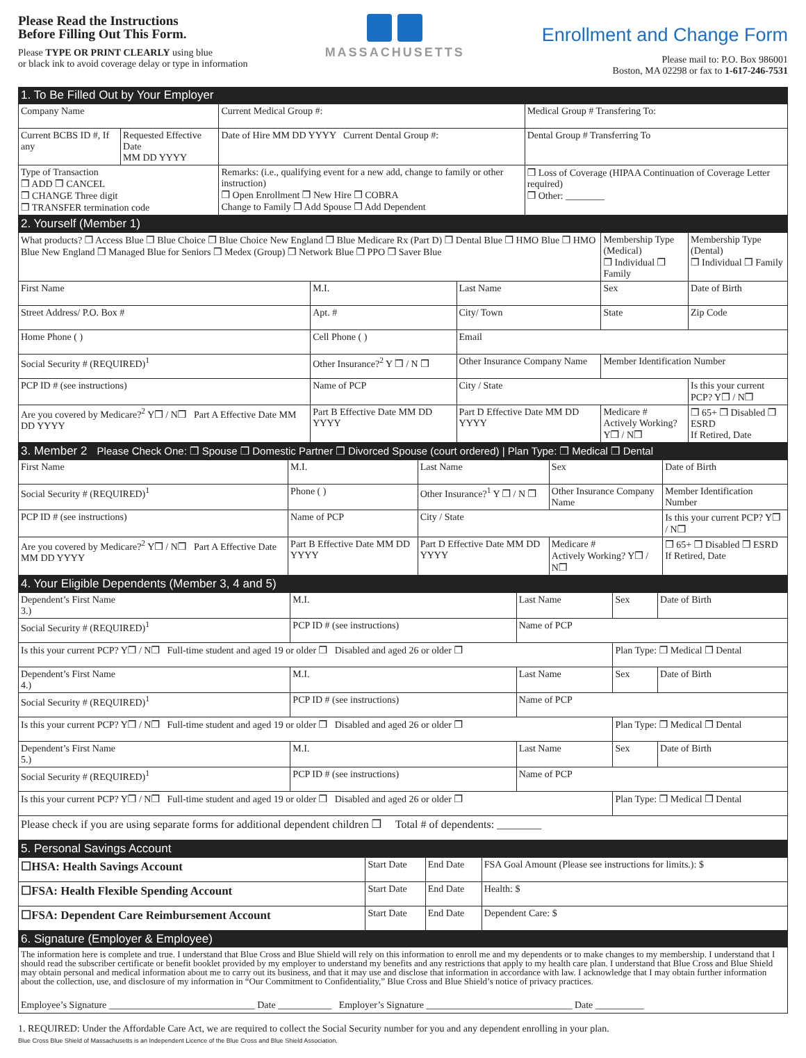Please Read the Instructions
Before Filling Out This Form.
Please TYPE OR PRINT CLEARLY using blue
or black ink to avoid coverage delay or type in information
MASSACHUSETTS
Enrollment and Change Form
Please mail to: P.O. Box 986001
Boston, MA 02298 or fax to 1-617-246-7531
1. To Be Filled Out by Your Employer
| Company Name | | Current Medical Group #: | Medical Group # Transfering To: |
| Current BCBS ID #, If any | Requested Effective Date MM DD YYYY | Date of Hire MM DD YYYY Current Dental Group #: | Dental Group # Transferring To |
| Type of Transaction ❒ ADD ❒ CANCEL ❒ CHANGE Three digit ❒ TRANSFER termination code | | Remarks: (i.e., qualifying event for a new add, change to family or other instruction) ❒ Open Enrollment ❒ New Hire ❒ COBRA Change to Family ❒ Add Spouse ❒ Add Dependent | ❒ Loss of Coverage (HIPAA Continuation of Coverage Letter required) ❒ Other: ________ |
2. Yourself (Member 1)
| What products? ❒ Access Blue ❒ Blue Choice ❒ Blue Choice New England ❒ Blue Medicare Rx (Part D) ❒ Dental Blue ❒ HMO Blue ❒ HMO Blue New England ❒ Managed Blue for Seniors ❒ Medex (Group) ❒ Network Blue ❒ PPO ❒ Saver Blue | | | Membership Type (Medical) ❒ Individual ❒ Family | Membership Type (Dental) ❒ Individual ❒ Family |
| First Name | M.I. | Last Name | Sex | Date of Birth |
| Street Address/ P.O. Box # | Apt. # | City/ Town | State | Zip Code |
| Home Phone ( ) | Cell Phone ( ) | Email | | |
| Social Security # (REQUIRED)<sup>1</sup> | Other Insurance?<sup>2</sup> Y ❒ / N ❒ | Other Insurance Company Name | Member Identification Number | |
| PCP ID # (see instructions) | Name of PCP | City / State | | Is this your current PCP? Y❒ / N❒ |
| Are you covered by Medicare?<sup>2</sup> Y❒ / N❒ Part A Effective Date MM DD YYYY | Part B Effective Date MM DD YYYY | Part D Effective Date MM DD YYYY | Medicare # Actively Working? Y❒ / N❒ | ❒ 65+ ❒ Disabled ❒ ESRD If Retired, Date |
3. Member 2 Please Check One: ❒ Spouse ❒ Domestic Partner ❒ Divorced Spouse (court ordered) | Plan Type: ❒ Medical ❒ Dental
| First Name | M.I. | Last Name | Sex | Date of Birth |
| Social Security # (REQUIRED)<sup>1</sup> | Phone ( ) | Other Insurance?<sup>1</sup> Y ❒ / N ❒ | Other Insurance Company Name | Member Identification Number |
| PCP ID # (see instructions) | Name of PCP | City / State | | Is this your current PCP? Y❒ / N❒ |
| Are you covered by Medicare?<sup>2</sup> Y❒ / N❒ Part A Effective Date MM DD YYYY | Part B Effective Date MM DD YYYY | Part D Effective Date MM DD YYYY | Medicare # Actively Working? Y❒ / N❒ | ❒ 65+ ❒ Disabled ❒ ESRD If Retired, Date |
4. Your Eligible Dependents (Member 3, 4 and 5)
| Dependent’s First Name 3.) | M.I. | Last Name | Sex | Date of Birth |
| Social Security # (REQUIRED)<sup>1</sup> | PCP ID # (see instructions) | Name of PCP | | |
| Is this your current PCP? Y❒ / N❒ Full-time student and aged 19 or older ❒ Disabled and aged 26 or older ❒ | | | Plan Type: ❒ Medical ❒ Dental | |
| Dependent’s First Name 4.) | M.I. | Last Name | Sex | Date of Birth |
| Social Security # (REQUIRED)<sup>1</sup> | PCP ID # (see instructions) | Name of PCP | | |
| Is this your current PCP? Y❒ / N❒ Full-time student and aged 19 or older ❒ Disabled and aged 26 or older ❒ | | | Plan Type: ❒ Medical ❒ Dental | |
| Dependent’s First Name 5.) | M.I. | Last Name | Sex | Date of Birth |
| Social Security # (REQUIRED)<sup>1</sup> | PCP ID # (see instructions) | Name of PCP | | |
| Is this your current PCP? Y❒ / N❒ Full-time student and aged 19 or older ❒ Disabled and aged 26 or older ❒ | | | Plan Type: ❒ Medical ❒ Dental | |
| Please check if you are using separate forms for additional dependent children ❒ Total # of dependents: ________ | | | | |
5. Personal Savings Account
| ☐HSA: Health Savings Account | Start Date | End Date | FSA Goal Amount (Please see instructions for limits.): $ |
| ☐FSA: Health Flexible Spending Account | Start Date | End Date | Health: $ |
| ☐FSA: Dependent Care Reimbursement Account | Start Date | End Date | Dependent Care: $ |
6. Signature (Employer & Employee)
The information here is complete and true. I understand that Blue Cross and Blue Shield will rely on this information to enroll me and my dependents or to make changes to my membership. I understand that I should read the subscriber certificate or benefit booklet provided by my employer to understand my benefits and any restrictions that apply to my health care plan. I understand that Blue Cross and Blue Shield may obtain personal and medical information about me to carry out its business, and that it may use and disclose that information in accordance with law. I acknowledge that I may obtain further information about the collection, use, and disclosure of my information in “Our Commitment to Confidentiality,” Blue Cross and Blue Shield’s notice of privacy practices.
Employee’s Signature ______________________________ Date ___________ Employer’s Signature ______________________________ Date __________
1. REQUIRED: Under the Affordable Care Act, we are required to collect the Social Security number for you and any dependent enrolling in your plan.
Blue Cross Blue Shield of Massachusetts is an Independent Licence of the Blue Cross and Blue Shield Association.